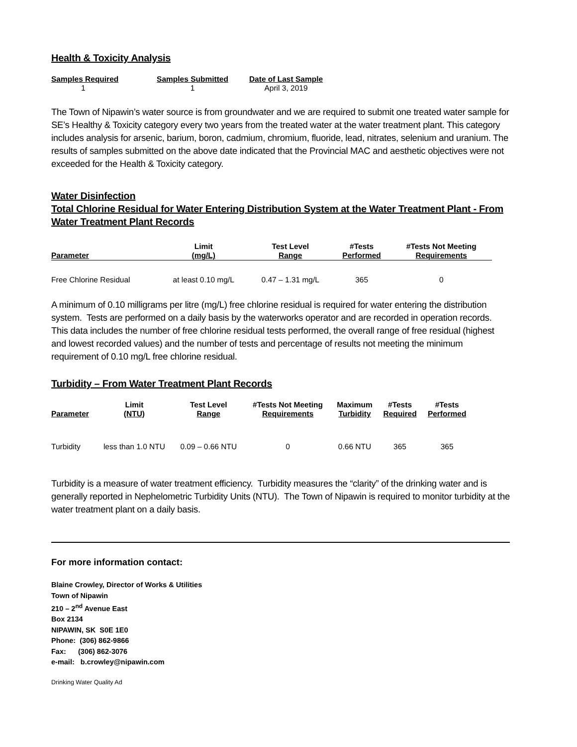Health & Toxicity Analysis
| Samples Required | Samples Submitted | Date of Last Sample |
| --- | --- | --- |
| 1 | 1 | April 3, 2019 |
The Town of Nipawin’s water source is from groundwater and we are required to submit one treated water sample for SE’s Healthy & Toxicity category every two years from the treated water at the water treatment plant. This category includes analysis for arsenic, barium, boron, cadmium, chromium, fluoride, lead, nitrates, selenium and uranium. The results of samples submitted on the above date indicated that the Provincial MAC and aesthetic objectives were not exceeded for the Health & Toxicity category.
Water Disinfection
Total Chlorine Residual for Water Entering Distribution System at the Water Treatment Plant - From Water Treatment Plant Records
| Parameter | Limit (mg/L) | Test Level Range | #Tests Performed | #Tests Not Meeting Requirements |
| --- | --- | --- | --- | --- |
| Free Chlorine Residual | at least 0.10 mg/L | 0.47 – 1.31 mg/L | 365 | 0 |
A minimum of 0.10 milligrams per litre (mg/L) free chlorine residual is required for water entering the distribution system. Tests are performed on a daily basis by the waterworks operator and are recorded in operation records. This data includes the number of free chlorine residual tests performed, the overall range of free residual (highest and lowest recorded values) and the number of tests and percentage of results not meeting the minimum requirement of 0.10 mg/L free chlorine residual.
Turbidity – From Water Treatment Plant Records
| Parameter | Limit (NTU) | Test Level Range | #Tests Not Meeting Requirements | Maximum Turbidity | #Tests Required | #Tests Performed |
| --- | --- | --- | --- | --- | --- | --- |
| Turbidity | less than 1.0 NTU | 0.09 – 0.66 NTU | 0 | 0.66 NTU | 365 | 365 |
Turbidity is a measure of water treatment efficiency. Turbidity measures the “clarity” of the drinking water and is generally reported in Nephelometric Turbidity Units (NTU). The Town of Nipawin is required to monitor turbidity at the water treatment plant on a daily basis.
For more information contact:
Blaine Crowley, Director of Works & Utilities
Town of Nipawin
210 – 2<sup>nd</sup> Avenue East
Box 2134
NIPAWIN, SK S0E 1E0
Phone: (306) 862-9866
Fax: (306) 862-3076
e-mail: b.crowley@nipawin.com
Drinking Water Quality Ad